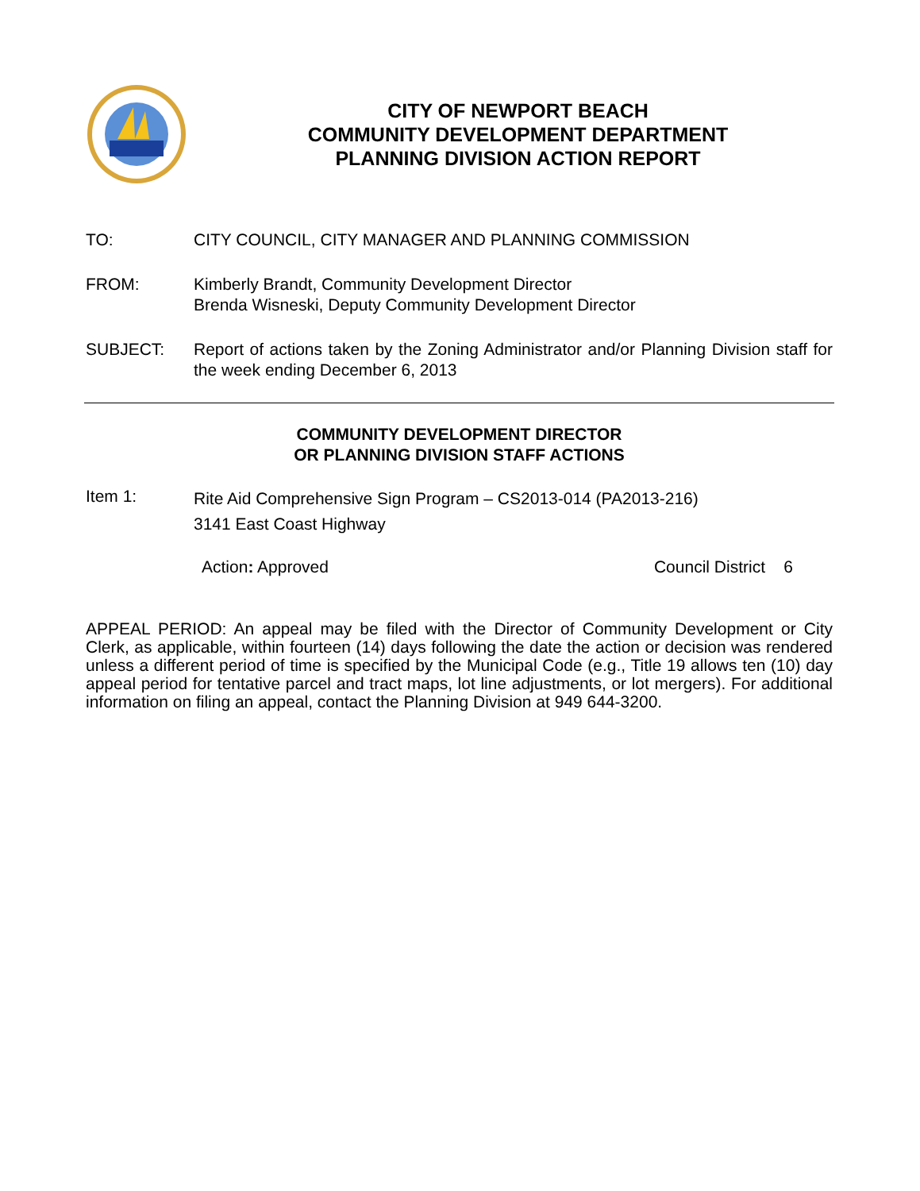CITY OF NEWPORT BEACH
COMMUNITY DEVELOPMENT DEPARTMENT
PLANNING DIVISION ACTION REPORT
TO: CITY COUNCIL, CITY MANAGER AND PLANNING COMMISSION
FROM: Kimberly Brandt, Community Development Director
Brenda Wisneski, Deputy Community Development Director
SUBJECT: Report of actions taken by the Zoning Administrator and/or Planning Division staff for the week ending December 6, 2013
COMMUNITY DEVELOPMENT DIRECTOR
OR PLANNING DIVISION STAFF ACTIONS
Item 1:
Rite Aid Comprehensive Sign Program – CS2013-014 (PA2013-216)
3141 East Coast Highway
Action: Approved Council District 6
APPEAL PERIOD: An appeal may be filed with the Director of Community Development or City Clerk, as applicable, within fourteen (14) days following the date the action or decision was rendered unless a different period of time is specified by the Municipal Code (e.g., Title 19 allows ten (10) day appeal period for tentative parcel and tract maps, lot line adjustments, or lot mergers). For additional information on filing an appeal, contact the Planning Division at 949 644-3200.